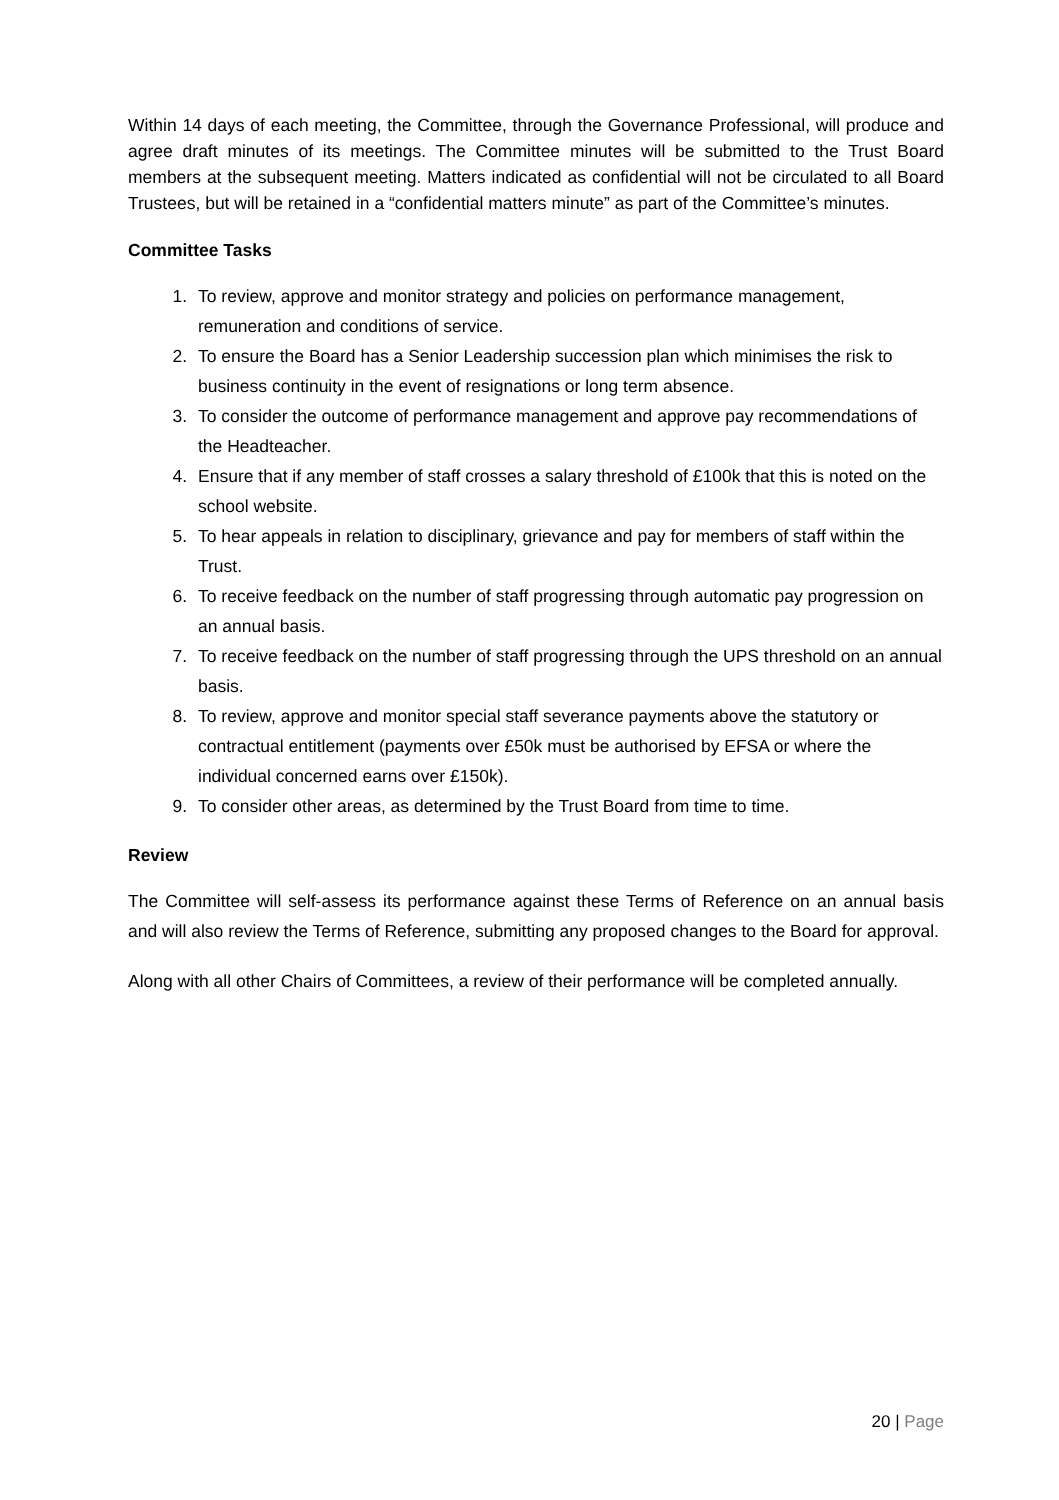Within 14 days of each meeting, the Committee, through the Governance Professional, will produce and agree draft minutes of its meetings. The Committee minutes will be submitted to the Trust Board members at the subsequent meeting. Matters indicated as confidential will not be circulated to all Board Trustees, but will be retained in a “confidential matters minute” as part of the Committee’s minutes.
Committee Tasks
1. To review, approve and monitor strategy and policies on performance management, remuneration and conditions of service.
2. To ensure the Board has a Senior Leadership succession plan which minimises the risk to business continuity in the event of resignations or long term absence.
3. To consider the outcome of performance management and approve pay recommendations of the Headteacher.
4. Ensure that if any member of staff crosses a salary threshold of £100k that this is noted on the school website.
5. To hear appeals in relation to disciplinary, grievance and pay for members of staff within the Trust.
6. To receive feedback on the number of staff progressing through automatic pay progression on an annual basis.
7. To receive feedback on the number of staff progressing through the UPS threshold on an annual basis.
8. To review, approve and monitor special staff severance payments above the statutory or contractual entitlement (payments over £50k must be authorised by EFSA or where the individual concerned earns over £150k).
9. To consider other areas, as determined by the Trust Board from time to time.
Review
The Committee will self-assess its performance against these Terms of Reference on an annual basis and will also review the Terms of Reference, submitting any proposed changes to the Board for approval.
Along with all other Chairs of Committees, a review of their performance will be completed annually.
20 | Page